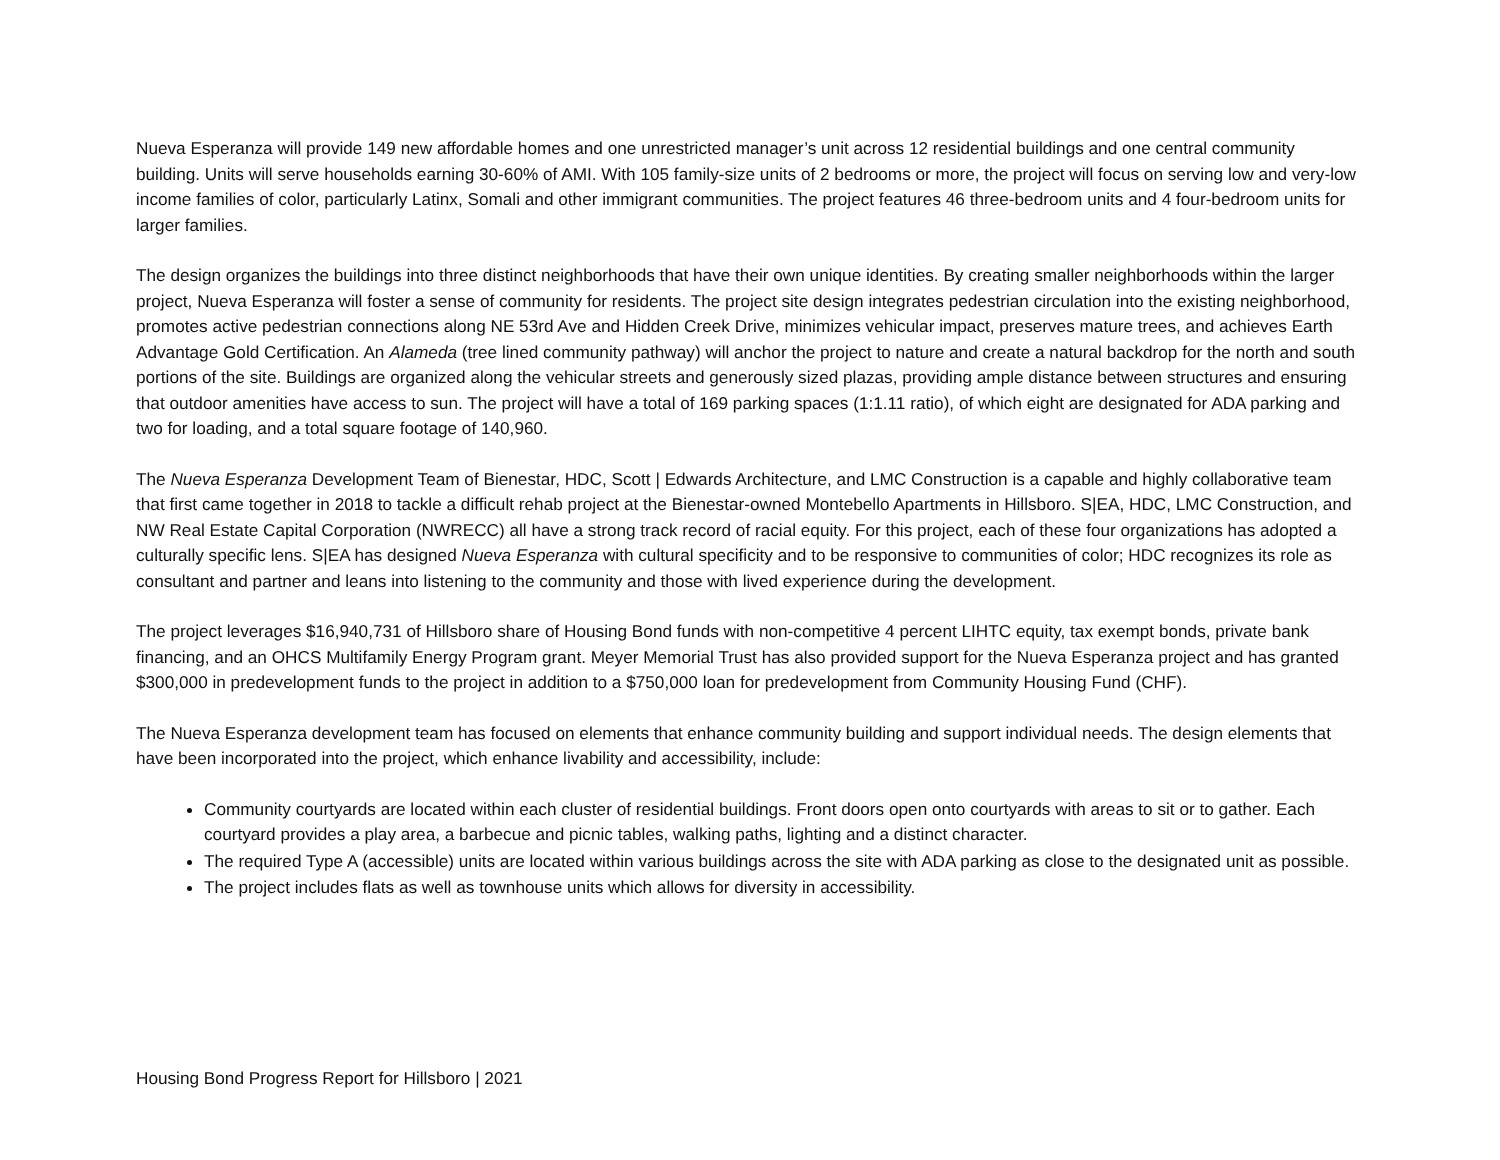Nueva Esperanza will provide 149 new affordable homes and one unrestricted manager’s unit across 12 residential buildings and one central community building. Units will serve households earning 30-60% of AMI. With 105 family-size units of 2 bedrooms or more, the project will focus on serving low and very-low income families of color, particularly Latinx, Somali and other immigrant communities. The project features 46 three-bedroom units and 4 four-bedroom units for larger families.
The design organizes the buildings into three distinct neighborhoods that have their own unique identities. By creating smaller neighborhoods within the larger project, Nueva Esperanza will foster a sense of community for residents. The project site design integrates pedestrian circulation into the existing neighborhood, promotes active pedestrian connections along NE 53rd Ave and Hidden Creek Drive, minimizes vehicular impact, preserves mature trees, and achieves Earth Advantage Gold Certification. An Alameda (tree lined community pathway) will anchor the project to nature and create a natural backdrop for the north and south portions of the site. Buildings are organized along the vehicular streets and generously sized plazas, providing ample distance between structures and ensuring that outdoor amenities have access to sun. The project will have a total of 169 parking spaces (1:1.11 ratio), of which eight are designated for ADA parking and two for loading, and a total square footage of 140,960.
The Nueva Esperanza Development Team of Bienestar, HDC, Scott | Edwards Architecture, and LMC Construction is a capable and highly collaborative team that first came together in 2018 to tackle a difficult rehab project at the Bienestar-owned Montebello Apartments in Hillsboro. S|EA, HDC, LMC Construction, and NW Real Estate Capital Corporation (NWRECC) all have a strong track record of racial equity. For this project, each of these four organizations has adopted a culturally specific lens. S|EA has designed Nueva Esperanza with cultural specificity and to be responsive to communities of color; HDC recognizes its role as consultant and partner and leans into listening to the community and those with lived experience during the development.
The project leverages $16,940,731 of Hillsboro share of Housing Bond funds with non-competitive 4 percent LIHTC equity, tax exempt bonds, private bank financing, and an OHCS Multifamily Energy Program grant. Meyer Memorial Trust has also provided support for the Nueva Esperanza project and has granted $300,000 in predevelopment funds to the project in addition to a $750,000 loan for predevelopment from Community Housing Fund (CHF).
The Nueva Esperanza development team has focused on elements that enhance community building and support individual needs. The design elements that have been incorporated into the project, which enhance livability and accessibility, include:
Community courtyards are located within each cluster of residential buildings. Front doors open onto courtyards with areas to sit or to gather. Each courtyard provides a play area, a barbecue and picnic tables, walking paths, lighting and a distinct character.
The required Type A (accessible) units are located within various buildings across the site with ADA parking as close to the designated unit as possible.
The project includes flats as well as townhouse units which allows for diversity in accessibility.
Housing Bond Progress Report for Hillsboro | 2021